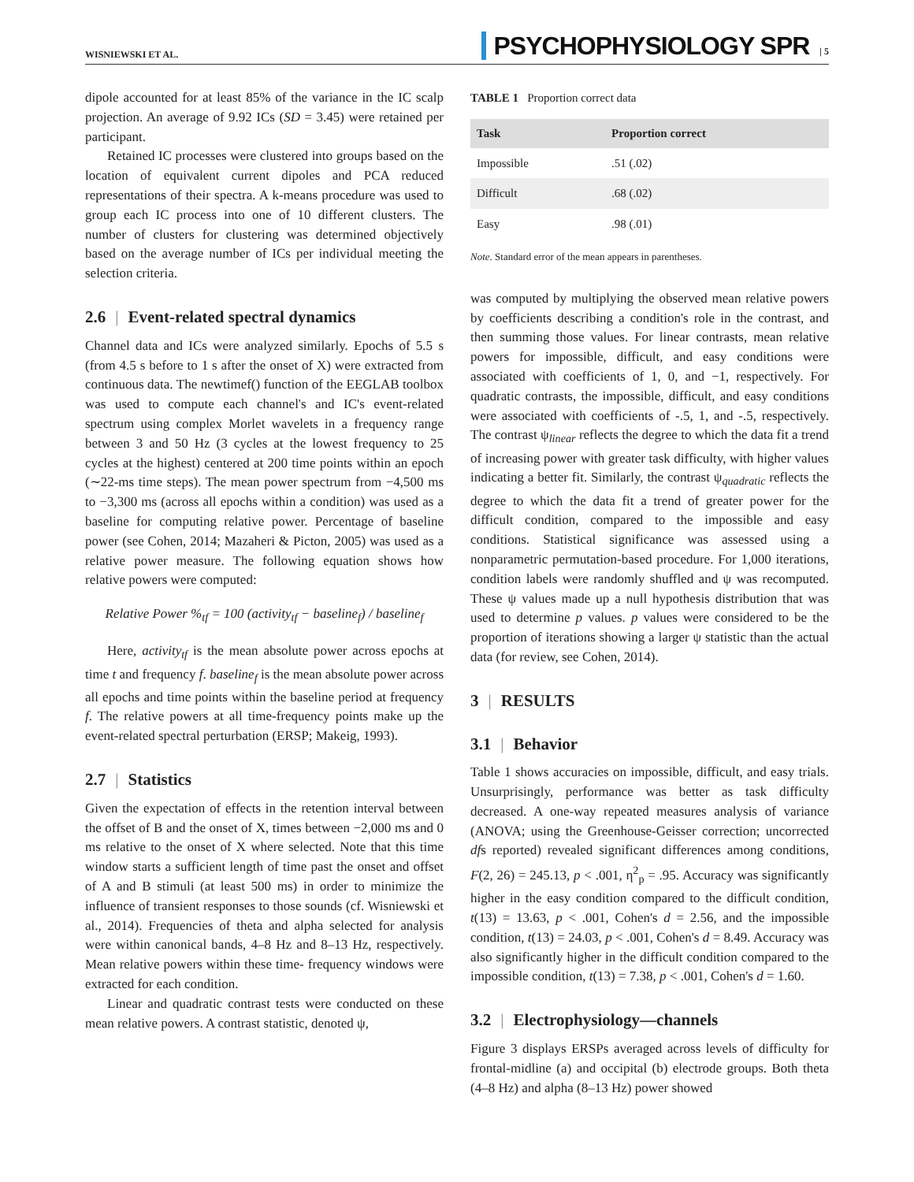WISNIEWSKI ET AL. PSYCHOPHYSIOLOGY SPR | 5
dipole accounted for at least 85% of the variance in the IC scalp projection. An average of 9.92 ICs (SD = 3.45) were retained per participant.
Retained IC processes were clustered into groups based on the location of equivalent current dipoles and PCA reduced representations of their spectra. A k-means procedure was used to group each IC process into one of 10 different clusters. The number of clusters for clustering was determined objectively based on the average number of ICs per individual meeting the selection criteria.
2.6 | Event-related spectral dynamics
Channel data and ICs were analyzed similarly. Epochs of 5.5 s (from 4.5 s before to 1 s after the onset of X) were extracted from continuous data. The newtimef() function of the EEGLAB toolbox was used to compute each channel's and IC's event-related spectrum using complex Morlet wavelets in a frequency range between 3 and 50 Hz (3 cycles at the lowest frequency to 25 cycles at the highest) centered at 200 time points within an epoch (∼22-ms time steps). The mean power spectrum from −4,500 ms to −3,300 ms (across all epochs within a condition) was used as a baseline for computing relative power. Percentage of baseline power (see Cohen, 2014; Mazaheri & Picton, 2005) was used as a relative power measure. The following equation shows how relative powers were computed:
Relative Power %<sub>tf</sub> = 100 (activity<sub>tf</sub> − baseline<sub>f</sub>) / baseline<sub>f</sub>
Here, activity<sub>tf</sub> is the mean absolute power across epochs at time t and frequency f. baseline<sub>f</sub> is the mean absolute power across all epochs and time points within the baseline period at frequency f. The relative powers at all time-frequency points make up the event-related spectral perturbation (ERSP; Makeig, 1993).
2.7 | Statistics
Given the expectation of effects in the retention interval between the offset of B and the onset of X, times between −2,000 ms and 0 ms relative to the onset of X where selected. Note that this time window starts a sufficient length of time past the onset and offset of A and B stimuli (at least 500 ms) in order to minimize the influence of transient responses to those sounds (cf. Wisniewski et al., 2014). Frequencies of theta and alpha selected for analysis were within canonical bands, 4–8 Hz and 8–13 Hz, respectively. Mean relative powers within these time- frequency windows were extracted for each condition.
Linear and quadratic contrast tests were conducted on these mean relative powers. A contrast statistic, denoted ψ,
TABLE 1 Proportion correct data
| Task | Proportion correct |
| --- | --- |
| Impossible | .51 (.02) |
| Difficult | .68 (.02) |
| Easy | .98 (.01) |
Note. Standard error of the mean appears in parentheses.
was computed by multiplying the observed mean relative powers by coefficients describing a condition's role in the contrast, and then summing those values. For linear contrasts, mean relative powers for impossible, difficult, and easy conditions were associated with coefficients of 1, 0, and −1, respectively. For quadratic contrasts, the impossible, difficult, and easy conditions were associated with coefficients of -.5, 1, and -.5, respectively. The contrast ψ<sub>linear</sub> reflects the degree to which the data fit a trend of increasing power with greater task difficulty, with higher values indicating a better fit. Similarly, the contrast ψ<sub>quadratic</sub> reflects the degree to which the data fit a trend of greater power for the difficult condition, compared to the impossible and easy conditions. Statistical significance was assessed using a nonparametric permutation-based procedure. For 1,000 iterations, condition labels were randomly shuffled and ψ was recomputed. These ψ values made up a null hypothesis distribution that was used to determine p values. p values were considered to be the proportion of iterations showing a larger ψ statistic than the actual data (for review, see Cohen, 2014).
3 | RESULTS
3.1 | Behavior
Table 1 shows accuracies on impossible, difficult, and easy trials. Unsurprisingly, performance was better as task difficulty decreased. A one-way repeated measures analysis of variance (ANOVA; using the Greenhouse-Geisser correction; uncorrected dfs reported) revealed significant differences among conditions, F(2, 26) = 245.13, p < .001, η<sup>2</sup><sub>p</sub> = .95. Accuracy was significantly higher in the easy condition compared to the difficult condition, t(13) = 13.63, p < .001, Cohen's d = 2.56, and the impossible condition, t(13) = 24.03, p < .001, Cohen's d = 8.49. Accuracy was also significantly higher in the difficult condition compared to the impossible condition, t(13) = 7.38, p < .001, Cohen's d = 1.60.
3.2 | Electrophysiology—channels
Figure 3 displays ERSPs averaged across levels of difficulty for frontal-midline (a) and occipital (b) electrode groups. Both theta (4–8 Hz) and alpha (8–13 Hz) power showed